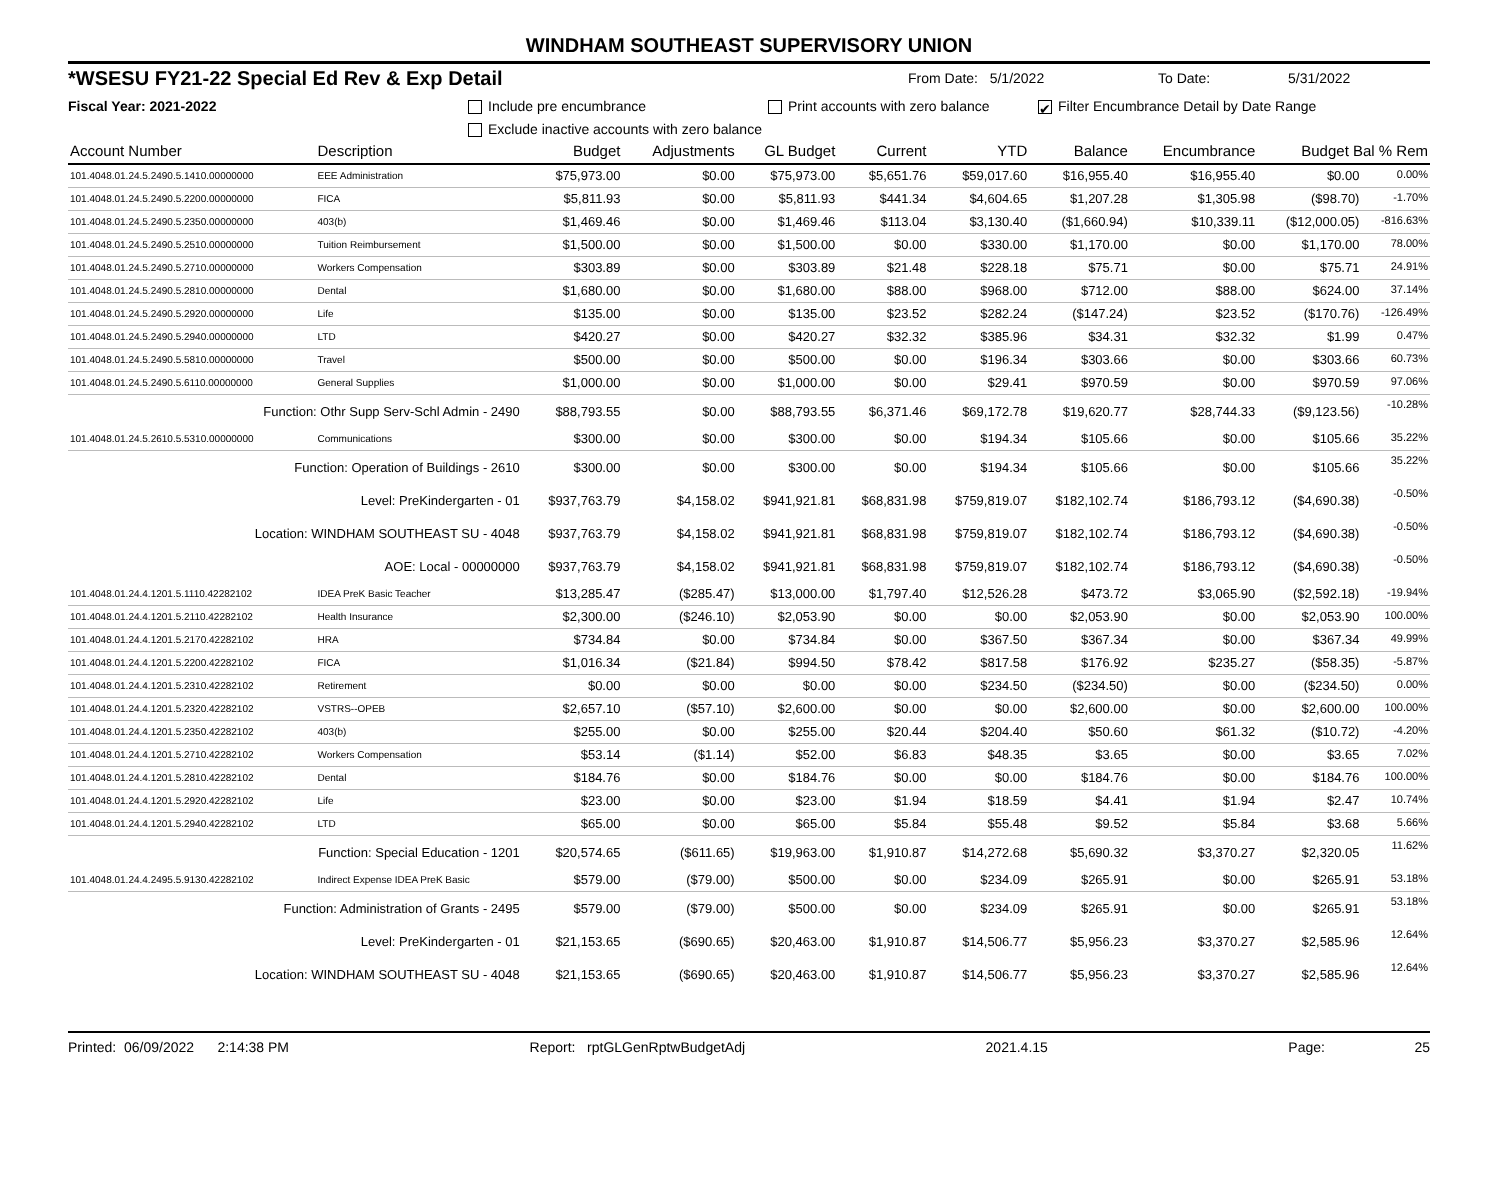WINDHAM SOUTHEAST SUPERVISORY UNION
*WSESU FY21-22 Special Ed Rev & Exp Detail From Date: 5/1/2022 To Date: 5/31/2022
Fiscal Year: 2021-2022 Include pre encumbrance Print accounts with zero balance ✔ Filter Encumbrance Detail by Date Range
Exclude inactive accounts with zero balance
| Account Number | Description | Budget | Adjustments | GL Budget | Current | YTD | Balance | Encumbrance | Budget Bal % Rem | |
| --- | --- | --- | --- | --- | --- | --- | --- | --- | --- | --- |
| 101.4048.01.24.5.2490.5.1410.00000000 | EEE Administration | $75,973.00 | $0.00 | $75,973.00 | $5,651.76 | $59,017.60 | $16,955.40 | $16,955.40 | $0.00 | 0.00% |
| 101.4048.01.24.5.2490.5.2200.00000000 | FICA | $5,811.93 | $0.00 | $5,811.93 | $441.34 | $4,604.65 | $1,207.28 | $1,305.98 | ($98.70) | -1.70% |
| 101.4048.01.24.5.2490.5.2350.00000000 | 403(b) | $1,469.46 | $0.00 | $1,469.46 | $113.04 | $3,130.40 | ($1,660.94) | $10,339.11 | ($12,000.05) | -816.63% |
| 101.4048.01.24.5.2490.5.2510.00000000 | Tuition Reimbursement | $1,500.00 | $0.00 | $1,500.00 | $0.00 | $330.00 | $1,170.00 | $0.00 | $1,170.00 | 78.00% |
| 101.4048.01.24.5.2490.5.2710.00000000 | Workers Compensation | $303.89 | $0.00 | $303.89 | $21.48 | $228.18 | $75.71 | $0.00 | $75.71 | 24.91% |
| 101.4048.01.24.5.2490.5.2810.00000000 | Dental | $1,680.00 | $0.00 | $1,680.00 | $88.00 | $968.00 | $712.00 | $88.00 | $624.00 | 37.14% |
| 101.4048.01.24.5.2490.5.2920.00000000 | Life | $135.00 | $0.00 | $135.00 | $23.52 | $282.24 | ($147.24) | $23.52 | ($170.76) | -126.49% |
| 101.4048.01.24.5.2490.5.2940.00000000 | LTD | $420.27 | $0.00 | $420.27 | $32.32 | $385.96 | $34.31 | $32.32 | $1.99 | 0.47% |
| 101.4048.01.24.5.2490.5.5810.00000000 | Travel | $500.00 | $0.00 | $500.00 | $0.00 | $196.34 | $303.66 | $0.00 | $303.66 | 60.73% |
| 101.4048.01.24.5.2490.5.6110.00000000 | General Supplies | $1,000.00 | $0.00 | $1,000.00 | $0.00 | $29.41 | $970.59 | $0.00 | $970.59 | 97.06% |
| Function: Othr Supp Serv-Schl Admin - 2490 | | $88,793.55 | $0.00 | $88,793.55 | $6,371.46 | $69,172.78 | $19,620.77 | $28,744.33 | ($9,123.56) | -10.28% |
| 101.4048.01.24.5.2610.5.5310.00000000 | Communications | $300.00 | $0.00 | $300.00 | $0.00 | $194.34 | $105.66 | $0.00 | $105.66 | 35.22% |
| Function: Operation of Buildings - 2610 | | $300.00 | $0.00 | $300.00 | $0.00 | $194.34 | $105.66 | $0.00 | $105.66 | 35.22% |
| Level: PreKindergarten - 01 | | $937,763.79 | $4,158.02 | $941,921.81 | $68,831.98 | $759,819.07 | $182,102.74 | $186,793.12 | ($4,690.38) | -0.50% |
| Location: WINDHAM SOUTHEAST SU - 4048 | | $937,763.79 | $4,158.02 | $941,921.81 | $68,831.98 | $759,819.07 | $182,102.74 | $186,793.12 | ($4,690.38) | -0.50% |
| AOE: Local - 00000000 | | $937,763.79 | $4,158.02 | $941,921.81 | $68,831.98 | $759,819.07 | $182,102.74 | $186,793.12 | ($4,690.38) | -0.50% |
| 101.4048.01.24.4.1201.5.1110.42282102 | IDEA PreK Basic Teacher | $13,285.47 | ($285.47) | $13,000.00 | $1,797.40 | $12,526.28 | $473.72 | $3,065.90 | ($2,592.18) | -19.94% |
| 101.4048.01.24.4.1201.5.2110.42282102 | Health Insurance | $2,300.00 | ($246.10) | $2,053.90 | $0.00 | $0.00 | $2,053.90 | $0.00 | $2,053.90 | 100.00% |
| 101.4048.01.24.4.1201.5.2170.42282102 | HRA | $734.84 | $0.00 | $734.84 | $0.00 | $367.50 | $367.34 | $0.00 | $367.34 | 49.99% |
| 101.4048.01.24.4.1201.5.2200.42282102 | FICA | $1,016.34 | ($21.84) | $994.50 | $78.42 | $817.58 | $176.92 | $235.27 | ($58.35) | -5.87% |
| 101.4048.01.24.4.1201.5.2310.42282102 | Retirement | $0.00 | $0.00 | $0.00 | $0.00 | $234.50 | ($234.50) | $0.00 | ($234.50) | 0.00% |
| 101.4048.01.24.4.1201.5.2320.42282102 | VSTRS--OPEB | $2,657.10 | ($57.10) | $2,600.00 | $0.00 | $0.00 | $2,600.00 | $0.00 | $2,600.00 | 100.00% |
| 101.4048.01.24.4.1201.5.2350.42282102 | 403(b) | $255.00 | $0.00 | $255.00 | $20.44 | $204.40 | $50.60 | $61.32 | ($10.72) | -4.20% |
| 101.4048.01.24.4.1201.5.2710.42282102 | Workers Compensation | $53.14 | ($1.14) | $52.00 | $6.83 | $48.35 | $3.65 | $0.00 | $3.65 | 7.02% |
| 101.4048.01.24.4.1201.5.2810.42282102 | Dental | $184.76 | $0.00 | $184.76 | $0.00 | $0.00 | $184.76 | $0.00 | $184.76 | 100.00% |
| 101.4048.01.24.4.1201.5.2920.42282102 | Life | $23.00 | $0.00 | $23.00 | $1.94 | $18.59 | $4.41 | $1.94 | $2.47 | 10.74% |
| 101.4048.01.24.4.1201.5.2940.42282102 | LTD | $65.00 | $0.00 | $65.00 | $5.84 | $55.48 | $9.52 | $5.84 | $3.68 | 5.66% |
| Function: Special Education - 1201 | | $20,574.65 | ($611.65) | $19,963.00 | $1,910.87 | $14,272.68 | $5,690.32 | $3,370.27 | $2,320.05 | 11.62% |
| 101.4048.01.24.4.2495.5.9130.42282102 | Indirect Expense IDEA PreK Basic | $579.00 | ($79.00) | $500.00 | $0.00 | $234.09 | $265.91 | $0.00 | $265.91 | 53.18% |
| Function: Administration of Grants - 2495 | | $579.00 | ($79.00) | $500.00 | $0.00 | $234.09 | $265.91 | $0.00 | $265.91 | 53.18% |
| Level: PreKindergarten - 01 | | $21,153.65 | ($690.65) | $20,463.00 | $1,910.87 | $14,506.77 | $5,956.23 | $3,370.27 | $2,585.96 | 12.64% |
| Location: WINDHAM SOUTHEAST SU - 4048 | | $21,153.65 | ($690.65) | $20,463.00 | $1,910.87 | $14,506.77 | $5,956.23 | $3,370.27 | $2,585.96 | 12.64% |
Printed: 06/09/2022 2:14:38 PM Report: rptGLGenRptwBudgetAdj 2021.4.15 Page: 25